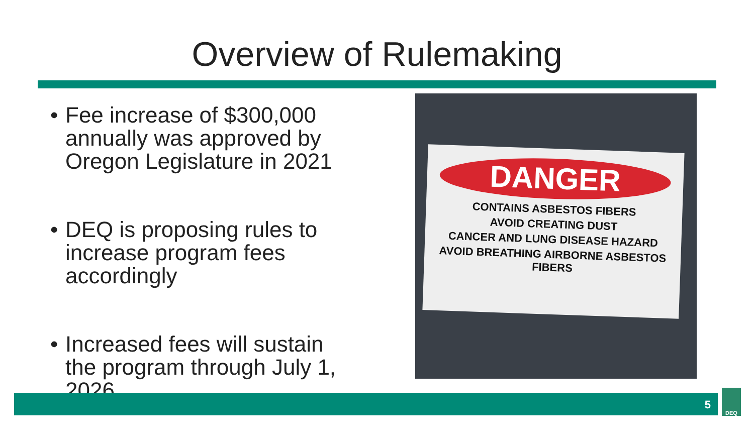Overview of Rulemaking
• Fee increase of $300,000 annually was approved by Oregon Legislature in 2021
• DEQ is proposing rules to increase program fees accordingly
• Increased fees will sustain the program through July 1, 2026
DANGER
CONTAINS ASBESTOS FIBERS
AVOID CREATING DUST
CANCER AND LUNG DISEASE HAZARD
AVOID BREATHING AIRBORNE ASBESTOS FIBERS
5
DEQ